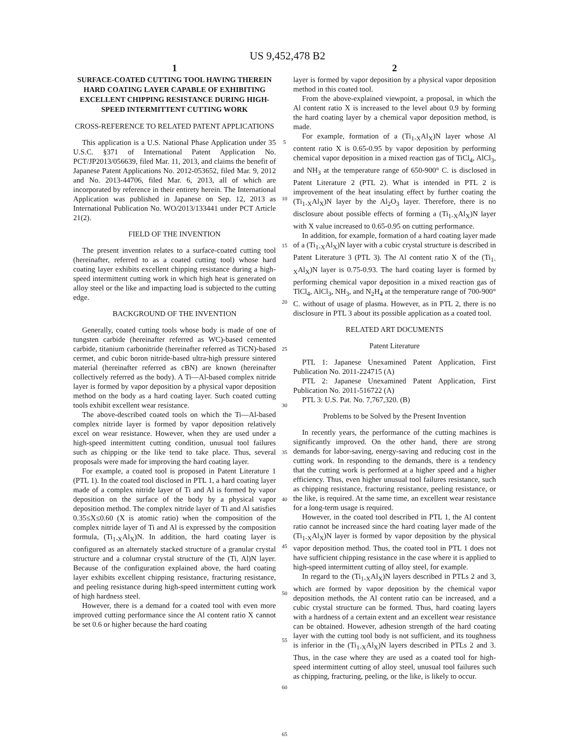US 9,452,478 B2
1
SURFACE-COATED CUTTING TOOL HAVING THEREIN HARD COATING LAYER CAPABLE OF EXHIBITING EXCELLENT CHIPPING RESISTANCE DURING HIGH-SPEED INTERMITTENT CUTTING WORK
CROSS-REFERENCE TO RELATED PATENT APPLICATIONS
This application is a U.S. National Phase Application under 35 U.S.C. §371 of International Patent Application No. PCT/JP2013/056639, filed Mar. 11, 2013, and claims the benefit of Japanese Patent Applications No. 2012-053652, filed Mar. 9, 2012 and No. 2013-44706, filed Mar. 6, 2013, all of which are incorporated by reference in their entirety herein. The International Application was published in Japanese on Sep. 12, 2013 as International Publication No. WO/2013/133441 under PCT Article 21(2).
FIELD OF THE INVENTION
The present invention relates to a surface-coated cutting tool (hereinafter, referred to as a coated cutting tool) whose hard coating layer exhibits excellent chipping resistance during a high-speed intermittent cutting work in which high heat is generated on alloy steel or the like and impacting load is subjected to the cutting edge.
BACKGROUND OF THE INVENTION
Generally, coated cutting tools whose body is made of one of tungsten carbide (hereinafter referred as WC)-based cemented carbide, titanium carbonitride (hereinafter referred as TiCN)-based cermet, and cubic boron nitride-based ultra-high pressure sintered material (hereinafter referred as cBN) are known (hereinafter collectively referred as the body). A Ti—Al-based complex nitride layer is formed by vapor deposition by a physical vapor deposition method on the body as a hard coating layer. Such coated cutting tools exhibit excellent wear resistance.
The above-described coated tools on which the Ti—Al-based complex nitride layer is formed by vapor deposition relatively excel on wear resistance. However, when they are used under a high-speed intermittent cutting condition, unusual tool failures such as chipping or the like tend to take place. Thus, several proposals were made for improving the hard coating layer.
For example, a coated tool is proposed in Patent Literature 1 (PTL 1). In the coated tool disclosed in PTL 1, a hard coating layer made of a complex nitride layer of Ti and Al is formed by vapor deposition on the surface of the body by a physical vapor deposition method. The complex nitride layer of Ti and Al satisfies 0.35≤X≤0.60 (X is atomic ratio) when the composition of the complex nitride layer of Ti and Al is expressed by the composition formula, (Ti<sub>1-X</sub>Al<sub>X</sub>)N. In addition, the hard coating layer is configured as an alternately stacked structure of a granular crystal structure and a columnar crystal structure of the (Ti, Al)N layer. Because of the configuration explained above, the hard coating layer exhibits excellent chipping resistance, fracturing resistance, and peeling resistance during high-speed intermittent cutting work of high hardness steel.
However, there is a demand for a coated tool with even more improved cutting performance since the Al content ratio X cannot be set 0.6 or higher because the hard coating
5
10
15
20
25
30
35
40
45
50
55
60
65
2
layer is formed by vapor deposition by a physical vapor deposition method in this coated tool.
From the above-explained viewpoint, a proposal, in which the Al content ratio X is increased to the level about 0.9 by forming the hard coating layer by a chemical vapor deposition method, is made.
For example, formation of a (Ti<sub>1-X</sub>Al<sub>X</sub>)N layer whose Al content ratio X is 0.65-0.95 by vapor deposition by performing chemical vapor deposition in a mixed reaction gas of TiCl<sub>4</sub>, AlCl<sub>3</sub>, and NH<sub>3</sub> at the temperature range of 650-900° C. is disclosed in Patent Literature 2 (PTL 2). What is intended in PTL 2 is improvement of the heat insulating effect by further coating the (Ti<sub>1-X</sub>Al<sub>X</sub>)N layer by the Al<sub>2</sub>O<sub>3</sub> layer. Therefore, there is no disclosure about possible effects of forming a (Ti<sub>1-X</sub>Al<sub>X</sub>)N layer with X value increased to 0.65-0.95 on cutting performance.
In addition, for example, formation of a hard coating layer made of a (Ti<sub>1-X</sub>Al<sub>X</sub>)N layer with a cubic crystal structure is described in Patent Literature 3 (PTL 3). The Al content ratio X of the (Ti<sub>1-X</sub>Al<sub>X</sub>)N layer is 0.75-0.93. The hard coating layer is formed by performing chemical vapor deposition in a mixed reaction gas of TlCl<sub>4</sub>, AlCl<sub>3</sub>, NH<sub>3</sub>, and N<sub>2</sub>H<sub>4</sub> at the temperature range of 700-900° C. without of usage of plasma. However, as in PTL 2, there is no disclosure in PTL 3 about its possible application as a coated tool.
RELATED ART DOCUMENTS
Patent Literature
PTL 1: Japanese Unexamined Patent Application, First Publication No. 2011-224715 (A)
PTL 2: Japanese Unexamined Patent Application, First Publication No. 2011-516722 (A)
PTL 3: U.S. Pat. No. 7,767,320. (B)
Problems to be Solved by the Present Invention
In recently years, the performance of the cutting machines is significantly improved. On the other hand, there are strong demands for labor-saving, energy-saving and reducing cost in the cutting work. In responding to the demands, there is a tendency that the cutting work is performed at a higher speed and a higher efficiency. Thus, even higher unusual tool failures resistance, such as chipping resistance, fracturing resistance, peeling resistance, or the like, is required. At the same time, an excellent wear resistance for a long-term usage is required.
However, in the coated tool described in PTL 1, the Al content ratio cannot be increased since the hard coating layer made of the (Ti<sub>1-X</sub>Al<sub>X</sub>)N layer is formed by vapor deposition by the physical vapor deposition method. Thus, the coated tool in PTL 1 does not have sufficient chipping resistance in the case where it is applied to high-speed intermittent cutting of alloy steel, for example.
In regard to the (Ti<sub>1-X</sub>Al<sub>X</sub>)N layers described in PTLs 2 and 3, which are formed by vapor deposition by the chemical vapor deposition methods, the Al content ratio can be increased, and a cubic crystal structure can be formed. Thus, hard coating layers with a hardness of a certain extent and an excellent wear resistance can be obtained. However, adhesion strength of the hard coating layer with the cutting tool body is not sufficient, and its toughness is inferior in the (Ti<sub>1-X</sub>Al<sub>X</sub>)N layers described in PTLs 2 and 3. Thus, in the case where they are used as a coated tool for high-speed intermittent cutting of alloy steel, unusual tool failures such as chipping, fracturing, peeling, or the like, is likely to occur.